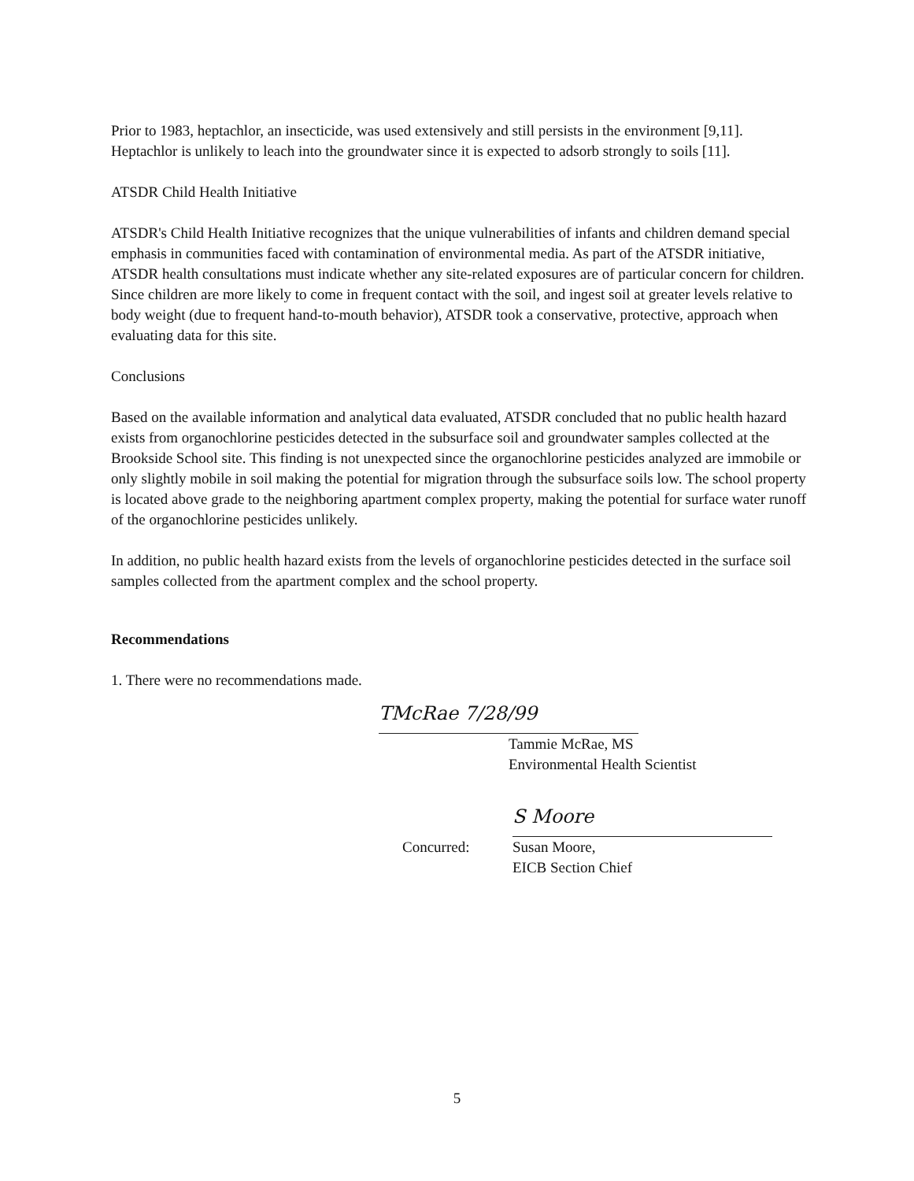Prior to 1983, heptachlor, an insecticide, was used extensively and still persists in the environment [9,11]. Heptachlor is unlikely to leach into the groundwater since it is expected to adsorb strongly to soils [11].
ATSDR Child Health Initiative
ATSDR's Child Health Initiative recognizes that the unique vulnerabilities of infants and children demand special emphasis in communities faced with contamination of environmental media. As part of the ATSDR initiative, ATSDR health consultations must indicate whether any site-related exposures are of particular concern for children. Since children are more likely to come in frequent contact with the soil, and ingest soil at greater levels relative to body weight (due to frequent hand-to-mouth behavior), ATSDR took a conservative, protective, approach when evaluating data for this site.
Conclusions
Based on the available information and analytical data evaluated, ATSDR concluded that no public health hazard exists from organochlorine pesticides detected in the subsurface soil and groundwater samples collected at the Brookside School site. This finding is not unexpected since the organochlorine pesticides analyzed are immobile or only slightly mobile in soil making the potential for migration through the subsurface soils low. The school property is located above grade to the neighboring apartment complex property, making the potential for surface water runoff of the organochlorine pesticides unlikely.
In addition, no public health hazard exists from the levels of organochlorine pesticides detected in the surface soil samples collected from the apartment complex and the school property.
Recommendations
1. There were no recommendations made.
TMcRae 7/28/99
Tammie McRae, MS
Environmental Health Scientist
S Moore
Concurred: Susan Moore,
EICB Section Chief
5